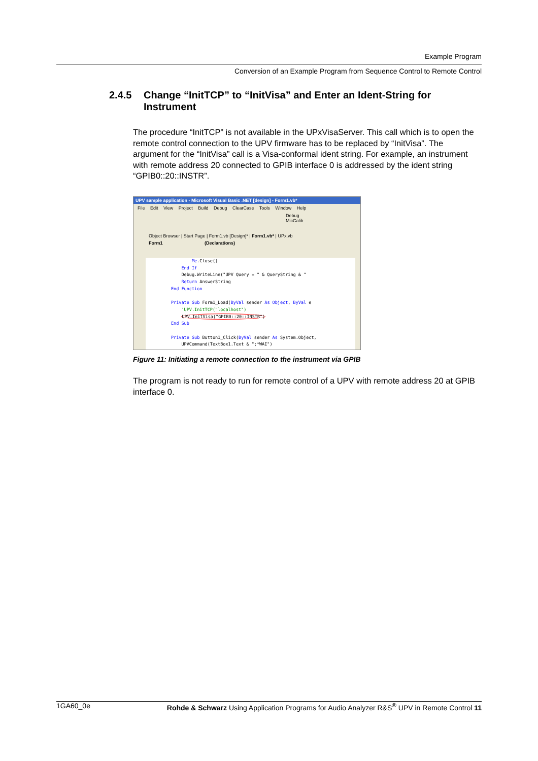Example Program
Conversion of an Example Program from Sequence Control to Remote Control
2.4.5 Change “InitTCP” to “InitVisa” and Enter an Ident-String for Instrument
The procedure “InitTCP” is not available in the UPxVisaServer. This call which is to open the remote control connection to the UPV firmware has to be replaced by “InitVisa”. The argument for the “InitVisa” call is a Visa-conformal ident string. For example, an instrument with remote address 20 connected to GPIB interface 0 is addressed by the ident string “GPIB0::20::INSTR”.
UPV sample application - Microsoft Visual Basic .NET [design] - Form1.vb*
File Edit View Project Build Debug ClearCase Tools Window Help
Debug MicCalib
Object Browser | Start Page | Form1.vb [Design]* | Form1.vb* | UPx.vb
Form1 (Declarations)
Me.Close() End If Debug.WriteLine("UPV Query = " & QueryString & " Return AnswerString End Function Private Sub Form1_Load(ByVal sender As Object, ByVal e 'UPV.InitTCP("localhost") UPV.InitVisa("GPIB0::20::INSTR") End Sub Private Sub Button1_Click(ByVal sender As System.Object, UPVCommand(TextBox1.Text & ";*WAI")
Figure 11: Initiating a remote connection to the instrument via GPIB
The program is not ready to run for remote control of a UPV with remote address 20 at GPIB interface 0.
1GA60_0e Rohde & Schwarz Using Application Programs for Audio Analyzer R&S<sup>®</sup> UPV in Remote Control 11